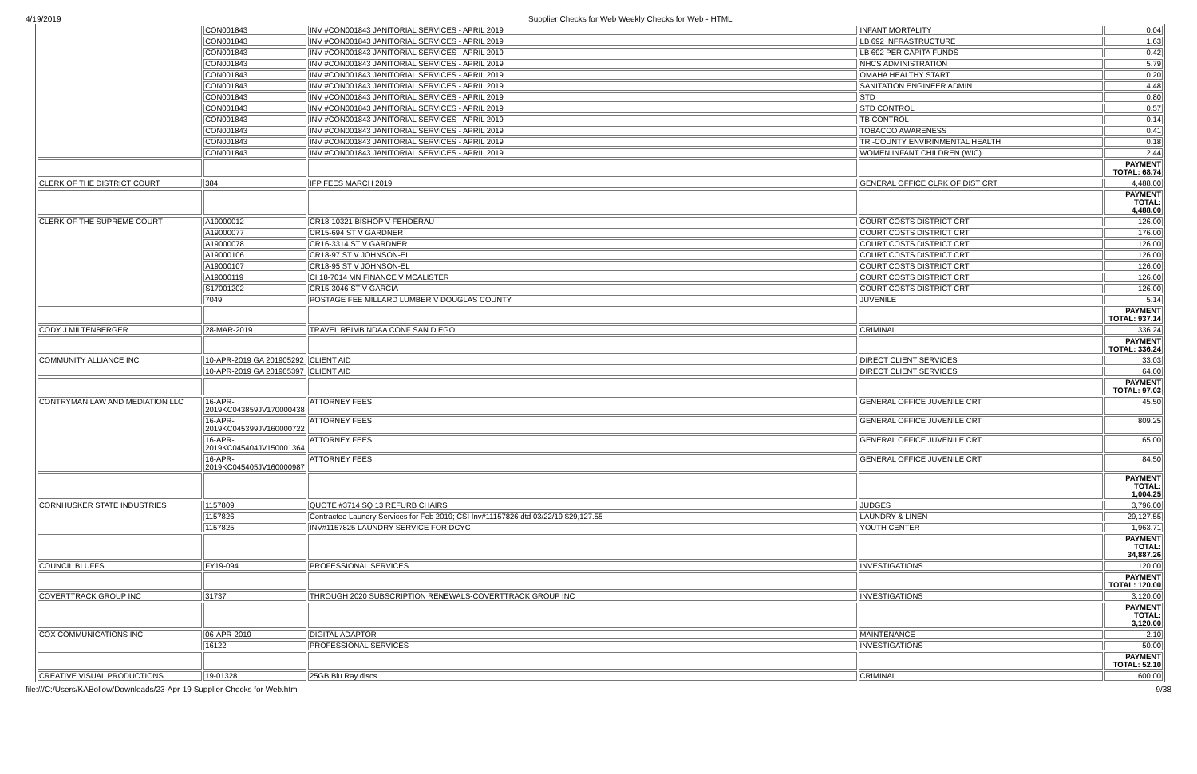4/19/2019 Supplier Checks for Web Weekly Checks for Web - HTML
| | CON001843 | INV #CON001843 JANITORIAL SERVICES - APRIL 2019 | INFANT MORTALITY | 0.04 |
| | CON001843 | INV #CON001843 JANITORIAL SERVICES - APRIL 2019 | LB 692 INFRASTRUCTURE | 1.63 |
| | CON001843 | INV #CON001843 JANITORIAL SERVICES - APRIL 2019 | LB 692 PER CAPITA FUNDS | 0.42 |
| | CON001843 | INV #CON001843 JANITORIAL SERVICES - APRIL 2019 | NHCS ADMINISTRATION | 5.79 |
| | CON001843 | INV #CON001843 JANITORIAL SERVICES - APRIL 2019 | OMAHA HEALTHY START | 0.20 |
| | CON001843 | INV #CON001843 JANITORIAL SERVICES - APRIL 2019 | SANITATION ENGINEER ADMIN | 4.48 |
| | CON001843 | INV #CON001843 JANITORIAL SERVICES - APRIL 2019 | STD | 0.80 |
| | CON001843 | INV #CON001843 JANITORIAL SERVICES - APRIL 2019 | STD CONTROL | 0.57 |
| | CON001843 | INV #CON001843 JANITORIAL SERVICES - APRIL 2019 | TB CONTROL | 0.14 |
| | CON001843 | INV #CON001843 JANITORIAL SERVICES - APRIL 2019 | TOBACCO AWARENESS | 0.41 |
| | CON001843 | INV #CON001843 JANITORIAL SERVICES - APRIL 2019 | TRI-COUNTY ENVIRINMENTAL HEALTH | 0.18 |
| | CON001843 | INV #CON001843 JANITORIAL SERVICES - APRIL 2019 | WOMEN INFANT CHILDREN (WIC) | 2.44 |
| | | | | PAYMENT TOTAL: 68.74 |
| CLERK OF THE DISTRICT COURT | 384 | IFP FEES MARCH 2019 | GENERAL OFFICE CLRK OF DIST CRT | 4,488.00 |
| | | | | PAYMENT TOTAL: 4,488.00 |
| CLERK OF THE SUPREME COURT | A19000012 | CR18-10321 BISHOP V FEHDERAU | COURT COSTS DISTRICT CRT | 126.00 |
| | A19000077 | CR15-694 ST V GARDNER | COURT COSTS DISTRICT CRT | 176.00 |
| | A19000078 | CR16-3314 ST V GARDNER | COURT COSTS DISTRICT CRT | 126.00 |
| | A19000106 | CR18-97 ST V JOHNSON-EL | COURT COSTS DISTRICT CRT | 126.00 |
| | A19000107 | CR18-95 ST V JOHNSON-EL | COURT COSTS DISTRICT CRT | 126.00 |
| | A19000119 | CI 18-7014 MN FINANCE V MCALISTER | COURT COSTS DISTRICT CRT | 126.00 |
| | S17001202 | CR15-3046 ST V GARCIA | COURT COSTS DISTRICT CRT | 126.00 |
| | 7049 | POSTAGE FEE MILLARD LUMBER V DOUGLAS COUNTY | JUVENILE | 5.14 |
| | | | | PAYMENT TOTAL: 937.14 |
| CODY J MILTENBERGER | 28-MAR-2019 | TRAVEL REIMB NDAA CONF SAN DIEGO | CRIMINAL | 336.24 |
| | | | | PAYMENT TOTAL: 336.24 |
| COMMUNITY ALLIANCE INC | 10-APR-2019 GA 201905292 | CLIENT AID | DIRECT CLIENT SERVICES | 33.03 |
| | 10-APR-2019 GA 201905397 | CLIENT AID | DIRECT CLIENT SERVICES | 64.00 |
| | | | | PAYMENT TOTAL: 97.03 |
| CONTRYMAN LAW AND MEDIATION LLC | 16-APR-2019KC043859JV170000438 | ATTORNEY FEES | GENERAL OFFICE JUVENILE CRT | 45.50 |
| | 16-APR-2019KC045399JV160000722 | ATTORNEY FEES | GENERAL OFFICE JUVENILE CRT | 809.25 |
| | 16-APR-2019KC045404JV150001364 | ATTORNEY FEES | GENERAL OFFICE JUVENILE CRT | 65.00 |
| | 16-APR-2019KC045405JV160000987 | ATTORNEY FEES | GENERAL OFFICE JUVENILE CRT | 84.50 |
| | | | | PAYMENT TOTAL: 1,004.25 |
| CORNHUSKER STATE INDUSTRIES | 1157809 | QUOTE #3714 SQ 13 REFURB CHAIRS | JUDGES | 3,796.00 |
| | 1157826 | Contracted Laundry Services for Feb 2019; CSI Inv#11157826 dtd 03/22/19 $29,127.55 | LAUNDRY & LINEN | 29,127.55 |
| | 1157825 | INV#1157825 LAUNDRY SERVICE FOR DCYC | YOUTH CENTER | 1,963.71 |
| | | | | PAYMENT TOTAL: 34,887.26 |
| COUNCIL BLUFFS | FY19-094 | PROFESSIONAL SERVICES | INVESTIGATIONS | 120.00 |
| | | | | PAYMENT TOTAL: 120.00 |
| COVERTTRACK GROUP INC | 31737 | THROUGH 2020 SUBSCRIPTION RENEWALS-COVERTTRACK GROUP INC | INVESTIGATIONS | 3,120.00 |
| | | | | PAYMENT TOTAL: 3,120.00 |
| COX COMMUNICATIONS INC | 06-APR-2019 | DIGITAL ADAPTOR | MAINTENANCE | 2.10 |
| | 16122 | PROFESSIONAL SERVICES | INVESTIGATIONS | 50.00 |
| | | | | PAYMENT TOTAL: 52.10 |
| CREATIVE VISUAL PRODUCTIONS | 19-01328 | 25GB Blu Ray discs | CRIMINAL | 600.00 |
file:///C:/Users/KABollow/Downloads/23-Apr-19 Supplier Checks for Web.htm 9/38